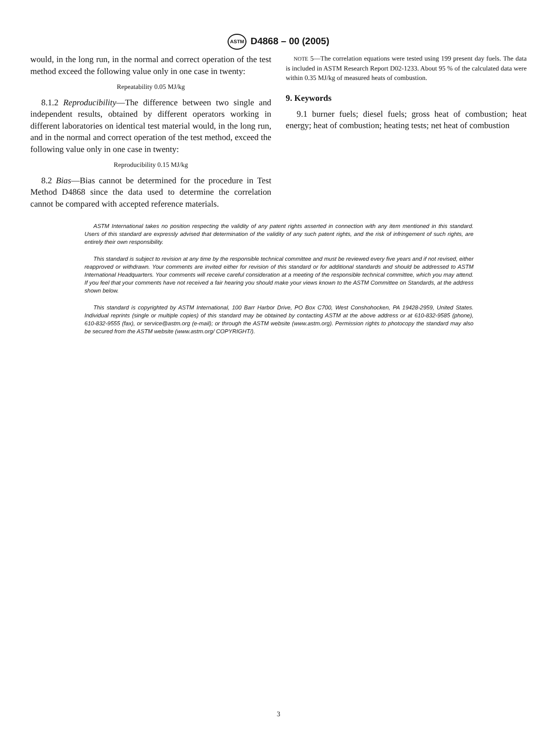ASTM D4868 – 00 (2005)
would, in the long run, in the normal and correct operation of the test method exceed the following value only in one case in twenty:
Repeatability 0.05 MJ/kg
8.1.2 Reproducibility—The difference between two single and independent results, obtained by different operators working in different laboratories on identical test material would, in the long run, and in the normal and correct operation of the test method, exceed the following value only in one case in twenty:
Reproducibility 0.15 MJ/kg
8.2 Bias—Bias cannot be determined for the procedure in Test Method D4868 since the data used to determine the correlation cannot be compared with accepted reference materials.
NOTE 5—The correlation equations were tested using 199 present day fuels. The data is included in ASTM Research Report D02-1233. About 95 % of the calculated data were within 0.35 MJ/kg of measured heats of combustion.
9. Keywords
9.1 burner fuels; diesel fuels; gross heat of combustion; heat energy; heat of combustion; heating tests; net heat of combustion
ASTM International takes no position respecting the validity of any patent rights asserted in connection with any item mentioned in this standard. Users of this standard are expressly advised that determination of the validity of any such patent rights, and the risk of infringement of such rights, are entirely their own responsibility.
This standard is subject to revision at any time by the responsible technical committee and must be reviewed every five years and if not revised, either reapproved or withdrawn. Your comments are invited either for revision of this standard or for additional standards and should be addressed to ASTM International Headquarters. Your comments will receive careful consideration at a meeting of the responsible technical committee, which you may attend. If you feel that your comments have not received a fair hearing you should make your views known to the ASTM Committee on Standards, at the address shown below.
This standard is copyrighted by ASTM International, 100 Barr Harbor Drive, PO Box C700, West Conshohocken, PA 19428-2959, United States. Individual reprints (single or multiple copies) of this standard may be obtained by contacting ASTM at the above address or at 610-832-9585 (phone), 610-832-9555 (fax), or service@astm.org (e-mail); or through the ASTM website (www.astm.org). Permission rights to photocopy the standard may also be secured from the ASTM website (www.astm.org/ COPYRIGHT/).
3